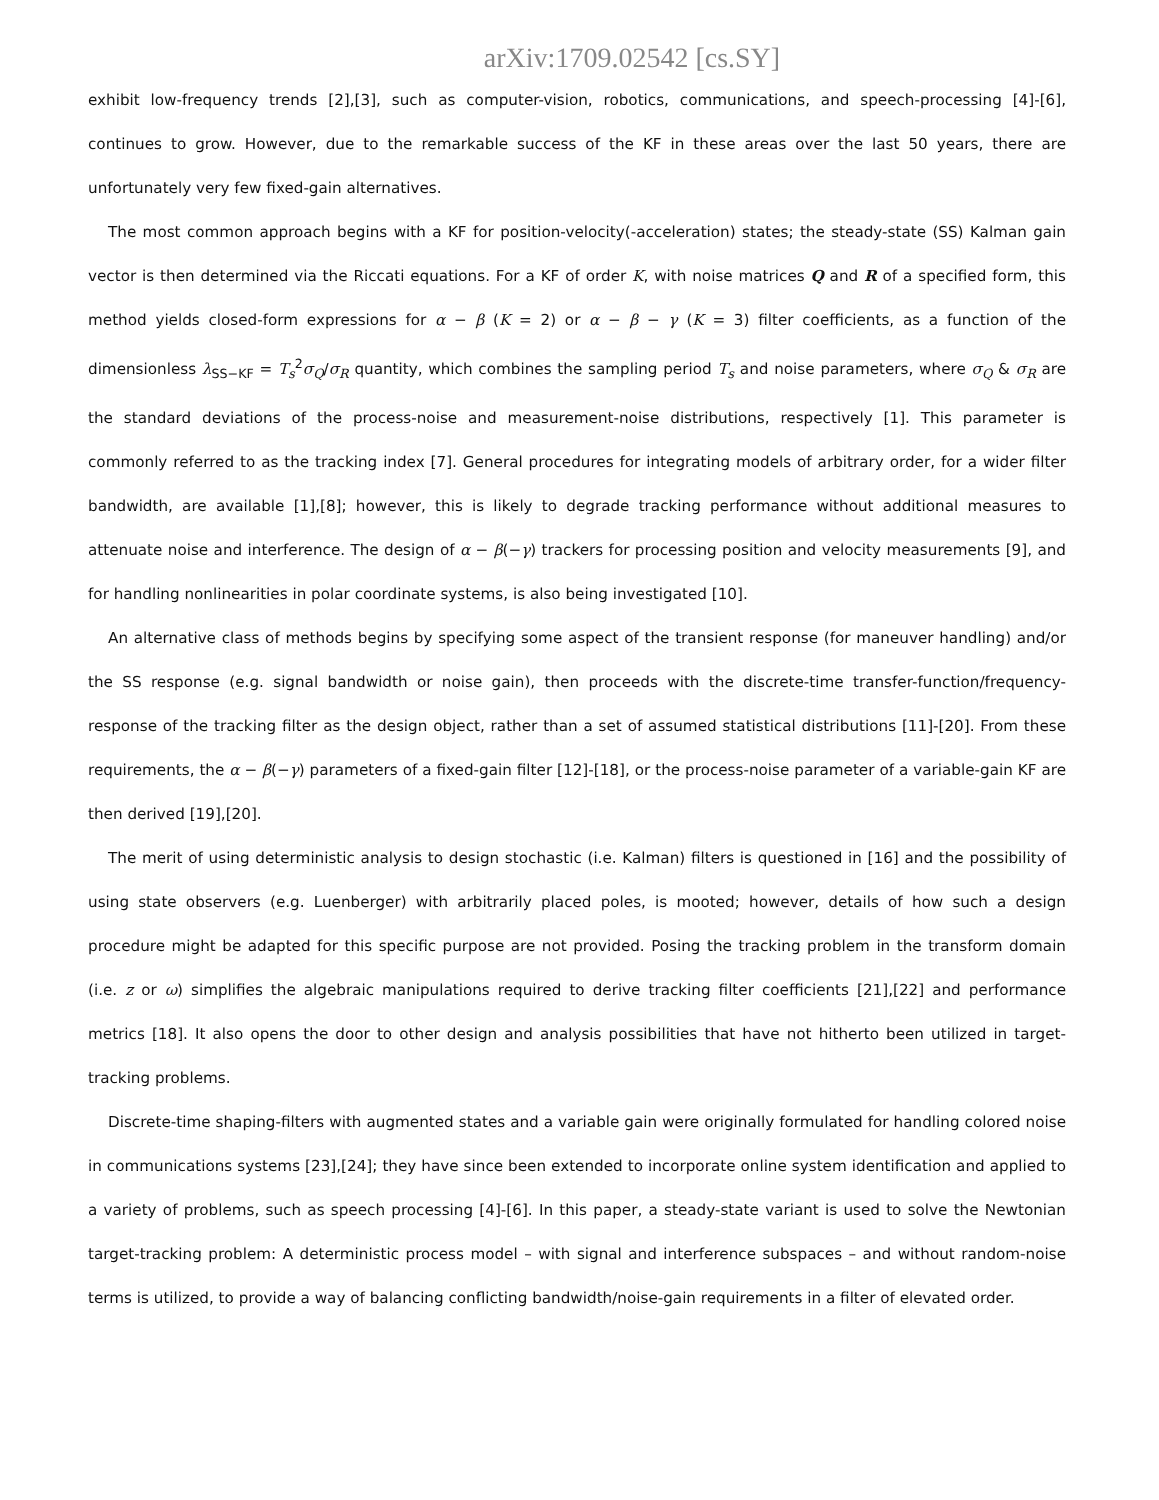arXiv:1709.02542 [cs.SY]
exhibit low-frequency trends [2],[3], such as computer-vision, robotics, communications, and speech-processing [4]-[6], continues to grow. However, due to the remarkable success of the KF in these areas over the last 50 years, there are unfortunately very few fixed-gain alternatives.
The most common approach begins with a KF for position-velocity(-acceleration) states; the steady-state (SS) Kalman gain vector is then determined via the Riccati equations. For a KF of order K, with noise matrices Q and R of a specified form, this method yields closed-form expressions for α − β (K = 2) or α − β − γ (K = 3) filter coefficients, as a function of the dimensionless λ<sub>SS−KF</sub> = T<sub>s</sub><sup>2</sup>σ<sub>Q</sub>/σ<sub>R</sub> quantity, which combines the sampling period T<sub>s</sub> and noise parameters, where σ<sub>Q</sub> & σ<sub>R</sub> are the standard deviations of the process-noise and measurement-noise distributions, respectively [1]. This parameter is commonly referred to as the tracking index [7]. General procedures for integrating models of arbitrary order, for a wider filter bandwidth, are available [1],[8]; however, this is likely to degrade tracking performance without additional measures to attenuate noise and interference. The design of α − β(−γ) trackers for processing position and velocity measurements [9], and for handling nonlinearities in polar coordinate systems, is also being investigated [10].
An alternative class of methods begins by specifying some aspect of the transient response (for maneuver handling) and/or the SS response (e.g. signal bandwidth or noise gain), then proceeds with the discrete-time transfer-function/frequency-response of the tracking filter as the design object, rather than a set of assumed statistical distributions [11]-[20]. From these requirements, the α − β(−γ) parameters of a fixed-gain filter [12]-[18], or the process-noise parameter of a variable-gain KF are then derived [19],[20].
The merit of using deterministic analysis to design stochastic (i.e. Kalman) filters is questioned in [16] and the possibility of using state observers (e.g. Luenberger) with arbitrarily placed poles, is mooted; however, details of how such a design procedure might be adapted for this specific purpose are not provided. Posing the tracking problem in the transform domain (i.e. z or ω) simplifies the algebraic manipulations required to derive tracking filter coefficients [21],[22] and performance metrics [18]. It also opens the door to other design and analysis possibilities that have not hitherto been utilized in target-tracking problems.
Discrete-time shaping-filters with augmented states and a variable gain were originally formulated for handling colored noise in communications systems [23],[24]; they have since been extended to incorporate online system identification and applied to a variety of problems, such as speech processing [4]-[6]. In this paper, a steady-state variant is used to solve the Newtonian target-tracking problem: A deterministic process model – with signal and interference subspaces – and without random-noise terms is utilized, to provide a way of balancing conflicting bandwidth/noise-gain requirements in a filter of elevated order.